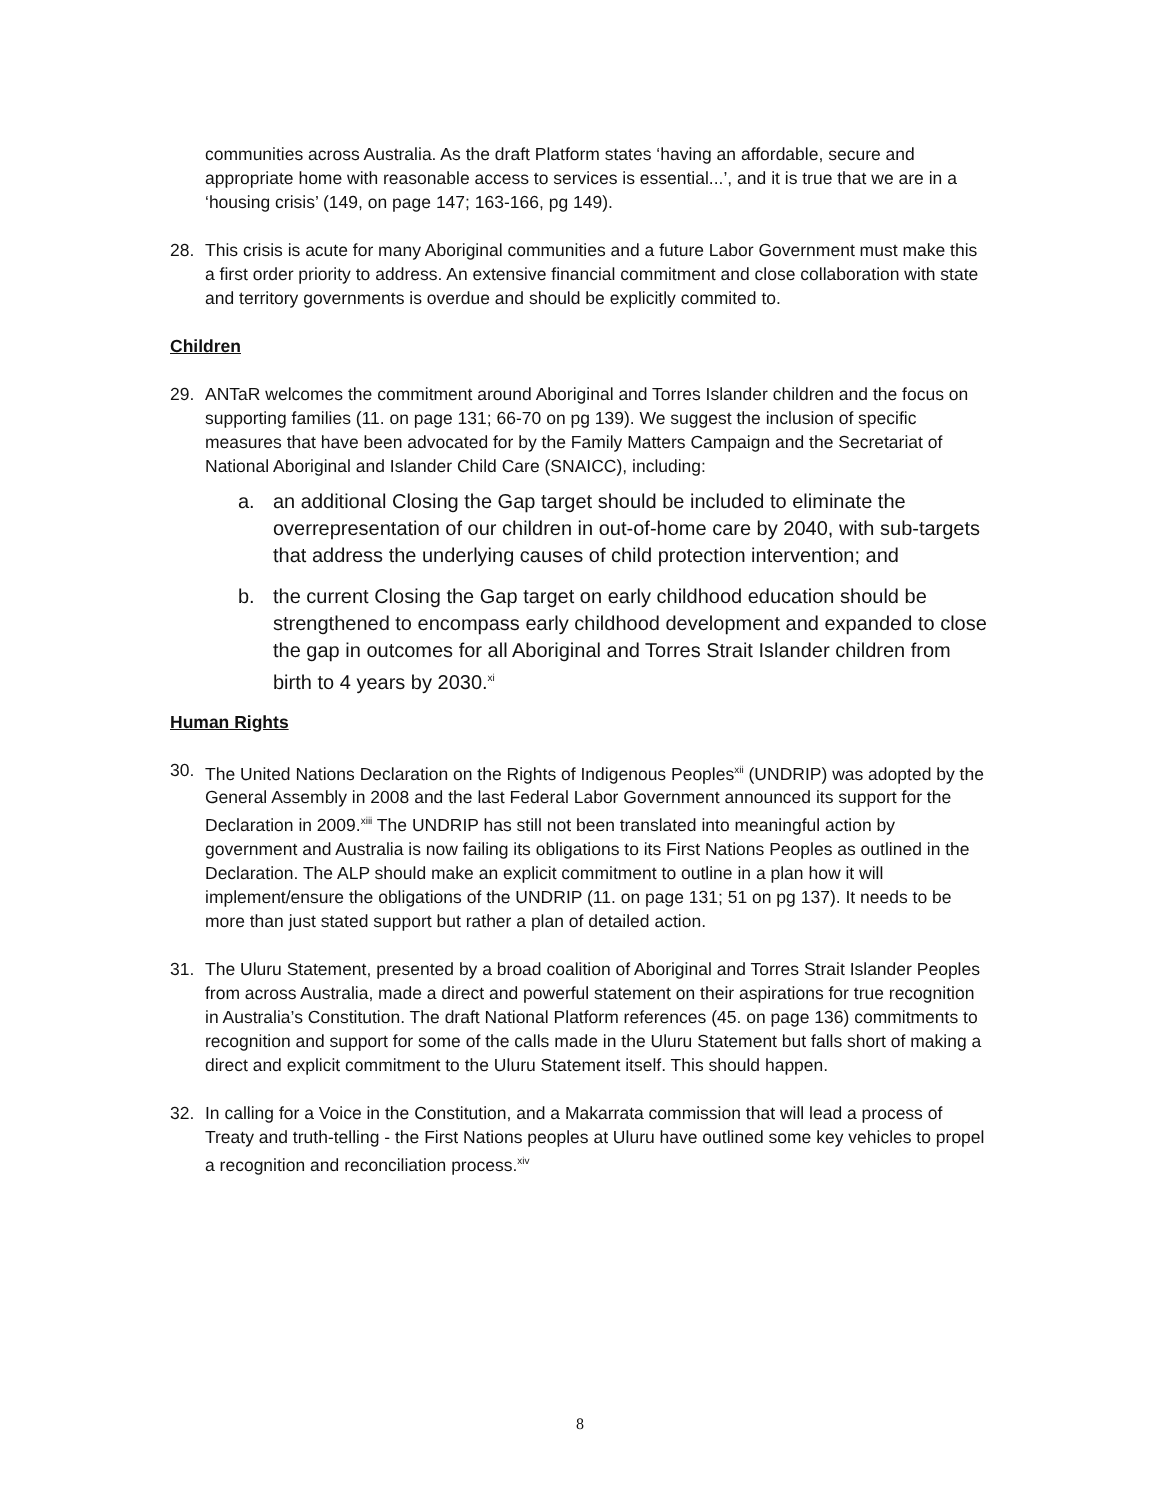communities across Australia. As the draft Platform states ‘having an affordable, secure and appropriate home with reasonable access to services is essential...’, and it is true that we are in a ‘housing crisis’ (149, on page 147; 163-166, pg 149).
28. This crisis is acute for many Aboriginal communities and a future Labor Government must make this a first order priority to address. An extensive financial commitment and close collaboration with state and territory governments is overdue and should be explicitly commited to.
Children
29. ANTaR welcomes the commitment around Aboriginal and Torres Islander children and the focus on supporting families (11. on page 131; 66-70 on pg 139). We suggest the inclusion of specific measures that have been advocated for by the Family Matters Campaign and the Secretariat of National Aboriginal and Islander Child Care (SNAICC), including:
a. an additional Closing the Gap target should be included to eliminate the overrepresentation of our children in out-of-home care by 2040, with sub-targets that address the underlying causes of child protection intervention; and
b. the current Closing the Gap target on early childhood education should be strengthened to encompass early childhood development and expanded to close the gap in outcomes for all Aboriginal and Torres Strait Islander children from birth to 4 years by 2030.<sup>xi</sup>
Human Rights
30. The United Nations Declaration on the Rights of Indigenous Peoples<sup>xii</sup> (UNDRIP) was adopted by the General Assembly in 2008 and the last Federal Labor Government announced its support for the Declaration in 2009.<sup>xiii</sup> The UNDRIP has still not been translated into meaningful action by government and Australia is now failing its obligations to its First Nations Peoples as outlined in the Declaration. The ALP should make an explicit commitment to outline in a plan how it will implement/ensure the obligations of the UNDRIP (11. on page 131; 51 on pg 137). It needs to be more than just stated support but rather a plan of detailed action.
31. The Uluru Statement, presented by a broad coalition of Aboriginal and Torres Strait Islander Peoples from across Australia, made a direct and powerful statement on their aspirations for true recognition in Australia’s Constitution. The draft National Platform references (45. on page 136) commitments to recognition and support for some of the calls made in the Uluru Statement but falls short of making a direct and explicit commitment to the Uluru Statement itself. This should happen.
32. In calling for a Voice in the Constitution, and a Makarrata commission that will lead a process of Treaty and truth-telling - the First Nations peoples at Uluru have outlined some key vehicles to propel a recognition and reconciliation process.<sup>xiv</sup>
8